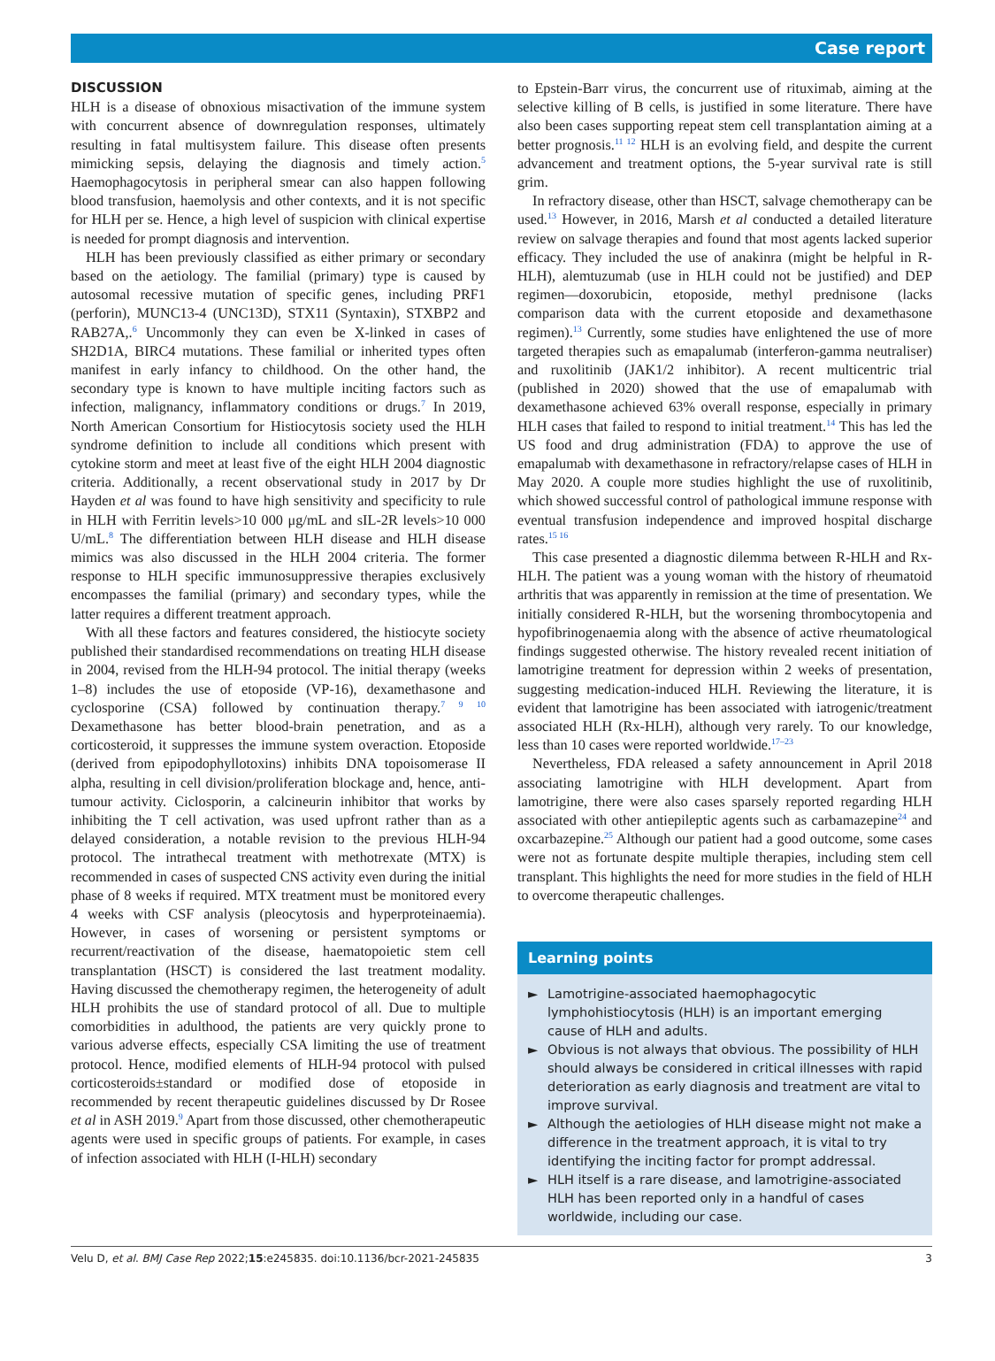Case report
DISCUSSION
HLH is a disease of obnoxious misactivation of the immune system with concurrent absence of downregulation responses, ultimately resulting in fatal multisystem failure. This disease often presents mimicking sepsis, delaying the diagnosis and timely action.<sup>5</sup> Haemophagocytosis in peripheral smear can also happen following blood transfusion, haemolysis and other contexts, and it is not specific for HLH per se. Hence, a high level of suspicion with clinical expertise is needed for prompt diagnosis and intervention.
HLH has been previously classified as either primary or secondary based on the aetiology. The familial (primary) type is caused by autosomal recessive mutation of specific genes, including PRF1 (perforin), MUNC13-4 (UNC13D), STX11 (Syntaxin), STXBP2 and RAB27A,.<sup>6</sup> Uncommonly they can even be X-linked in cases of SH2D1A, BIRC4 mutations. These familial or inherited types often manifest in early infancy to childhood. On the other hand, the secondary type is known to have multiple inciting factors such as infection, malignancy, inflammatory conditions or drugs.<sup>7</sup> In 2019, North American Consortium for Histiocytosis society used the HLH syndrome definition to include all conditions which present with cytokine storm and meet at least five of the eight HLH 2004 diagnostic criteria. Additionally, a recent observational study in 2017 by Dr Hayden et al was found to have high sensitivity and specificity to rule in HLH with Ferritin levels>10 000 μg/mL and sIL-2R levels>10 000 U/mL.<sup>8</sup> The differentiation between HLH disease and HLH disease mimics was also discussed in the HLH 2004 criteria. The former response to HLH specific immunosuppressive therapies exclusively encompasses the familial (primary) and secondary types, while the latter requires a different treatment approach.
With all these factors and features considered, the histiocyte society published their standardised recommendations on treating HLH disease in 2004, revised from the HLH-94 protocol. The initial therapy (weeks 1–8) includes the use of etoposide (VP-16), dexamethasone and cyclosporine (CSA) followed by continuation therapy.<sup>7 9 10</sup> Dexamethasone has better blood-brain penetration, and as a corticosteroid, it suppresses the immune system overaction. Etoposide (derived from epipodophyllotoxins) inhibits DNA topoisomerase II alpha, resulting in cell division/proliferation blockage and, hence, anti-tumour activity. Ciclosporin, a calcineurin inhibitor that works by inhibiting the T cell activation, was used upfront rather than as a delayed consideration, a notable revision to the previous HLH-94 protocol. The intrathecal treatment with methotrexate (MTX) is recommended in cases of suspected CNS activity even during the initial phase of 8 weeks if required. MTX treatment must be monitored every 4 weeks with CSF analysis (pleocytosis and hyperproteinaemia). However, in cases of worsening or persistent symptoms or recurrent/reactivation of the disease, haematopoietic stem cell transplantation (HSCT) is considered the last treatment modality. Having discussed the chemotherapy regimen, the heterogeneity of adult HLH prohibits the use of standard protocol of all. Due to multiple comorbidities in adulthood, the patients are very quickly prone to various adverse effects, especially CSA limiting the use of treatment protocol. Hence, modified elements of HLH-94 protocol with pulsed corticosteroids±standard or modified dose of etoposide in recommended by recent therapeutic guidelines discussed by Dr Rosee et al in ASH 2019.<sup>9</sup> Apart from those discussed, other chemotherapeutic agents were used in specific groups of patients. For example, in cases of infection associated with HLH (I-HLH) secondary
to Epstein-Barr virus, the concurrent use of rituximab, aiming at the selective killing of B cells, is justified in some literature. There have also been cases supporting repeat stem cell transplantation aiming at a better prognosis.<sup>11 12</sup> HLH is an evolving field, and despite the current advancement and treatment options, the 5-year survival rate is still grim.
In refractory disease, other than HSCT, salvage chemotherapy can be used.<sup>13</sup> However, in 2016, Marsh et al conducted a detailed literature review on salvage therapies and found that most agents lacked superior efficacy. They included the use of anakinra (might be helpful in R-HLH), alemtuzumab (use in HLH could not be justified) and DEP regimen—doxorubicin, etoposide, methyl prednisone (lacks comparison data with the current etoposide and dexamethasone regimen).<sup>13</sup> Currently, some studies have enlightened the use of more targeted therapies such as emapalumab (interferon-gamma neutraliser) and ruxolitinib (JAK1/2 inhibitor). A recent multicentric trial (published in 2020) showed that the use of emapalumab with dexamethasone achieved 63% overall response, especially in primary HLH cases that failed to respond to initial treatment.<sup>14</sup> This has led the US food and drug administration (FDA) to approve the use of emapalumab with dexamethasone in refractory/relapse cases of HLH in May 2020. A couple more studies highlight the use of ruxolitinib, which showed successful control of pathological immune response with eventual transfusion independence and improved hospital discharge rates.<sup>15 16</sup>
This case presented a diagnostic dilemma between R-HLH and Rx-HLH. The patient was a young woman with the history of rheumatoid arthritis that was apparently in remission at the time of presentation. We initially considered R-HLH, but the worsening thrombocytopenia and hypofibrinogenaemia along with the absence of active rheumatological findings suggested otherwise. The history revealed recent initiation of lamotrigine treatment for depression within 2 weeks of presentation, suggesting medication-induced HLH. Reviewing the literature, it is evident that lamotrigine has been associated with iatrogenic/treatment associated HLH (Rx-HLH), although very rarely. To our knowledge, less than 10 cases were reported worldwide.<sup>17–23</sup>
Nevertheless, FDA released a safety announcement in April 2018 associating lamotrigine with HLH development. Apart from lamotrigine, there were also cases sparsely reported regarding HLH associated with other antiepileptic agents such as carbamazepine<sup>24</sup> and oxcarbazepine.<sup>25</sup> Although our patient had a good outcome, some cases were not as fortunate despite multiple therapies, including stem cell transplant. This highlights the need for more studies in the field of HLH to overcome therapeutic challenges.
Learning points
► Lamotrigine-associated haemophagocytic lymphohistiocytosis (HLH) is an important emerging cause of HLH and adults.
► Obvious is not always that obvious. The possibility of HLH should always be considered in critical illnesses with rapid deterioration as early diagnosis and treatment are vital to improve survival.
► Although the aetiologies of HLH disease might not make a difference in the treatment approach, it is vital to try identifying the inciting factor for prompt addressal.
► HLH itself is a rare disease, and lamotrigine-associated HLH has been reported only in a handful of cases worldwide, including our case.
Velu D, et al. BMJ Case Rep 2022;15:e245835. doi:10.1136/bcr-2021-245835 3